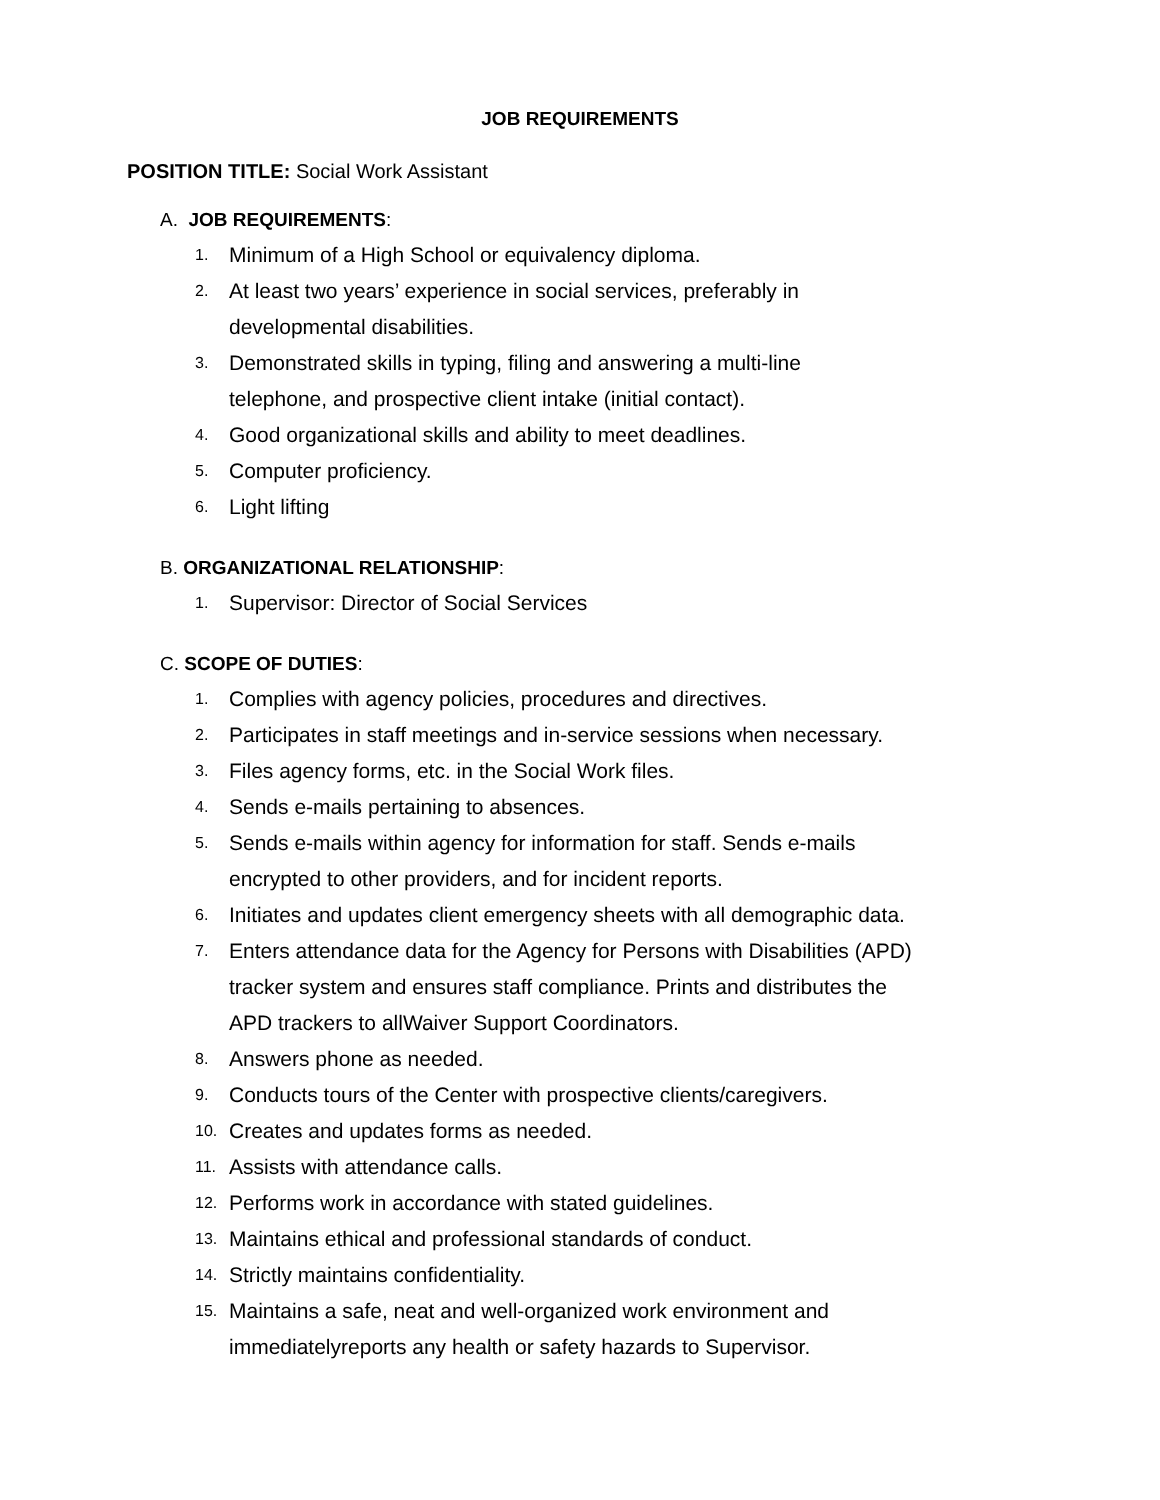JOB REQUIREMENTS
POSITION TITLE: Social Work Assistant
A. JOB REQUIREMENTS:
1. Minimum of a High School or equivalency diploma.
2. At least two years’ experience in social services, preferably in
developmental disabilities.
3. Demonstrated skills in typing, filing and answering a multi-line
telephone, and prospective client intake (initial contact).
4. Good organizational skills and ability to meet deadlines.
5. Computer proficiency.
6. Light lifting
B. ORGANIZATIONAL RELATIONSHIP:
1. Supervisor: Director of Social Services
C. SCOPE OF DUTIES:
1. Complies with agency policies, procedures and directives.
2. Participates in staff meetings and in-service sessions when necessary.
3. Files agency forms, etc. in the Social Work files.
4. Sends e-mails pertaining to absences.
5. Sends e-mails within agency for information for staff. Sends e-mails
encrypted to other providers, and for incident reports.
6. Initiates and updates client emergency sheets with all demographic data.
7. Enters attendance data for the Agency for Persons with Disabilities (APD)
tracker system and ensures staff compliance. Prints and distributes the
APD trackers to allWaiver Support Coordinators.
8. Answers phone as needed.
9. Conducts tours of the Center with prospective clients/caregivers.
10. Creates and updates forms as needed.
11. Assists with attendance calls.
12. Performs work in accordance with stated guidelines.
13. Maintains ethical and professional standards of conduct.
14. Strictly maintains confidentiality.
15. Maintains a safe, neat and well-organized work environment and
immediatelyreports any health or safety hazards to Supervisor.